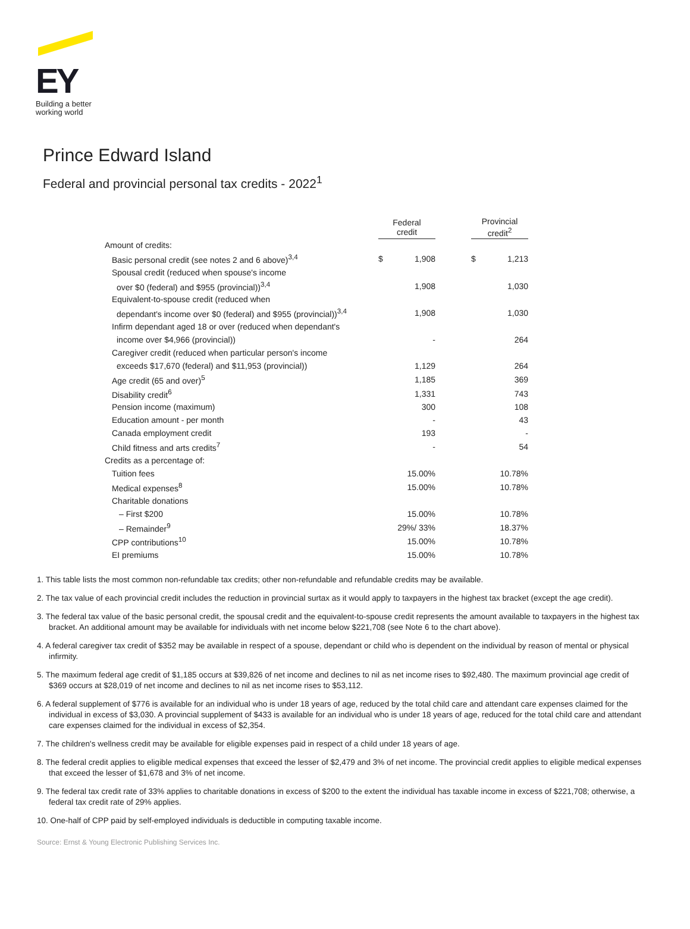EY
Building a better
working world
Prince Edward Island
Federal and provincial personal tax credits - 2022<sup>1</sup>
| | Federal credit | | | Provincial credit<sup>2</sup> | |
| Amount of credits: | | | | | |
| Basic personal credit (see notes 2 and 6 above)<sup>3,4</sup> | $ | 1,908 | | $ | 1,213 |
| Spousal credit (reduced when spouse's income | | | | | |
| over $0 (federal) and $955 (provincial))<sup>3,4</sup> | | 1,908 | | | 1,030 |
| Equivalent-to-spouse credit (reduced when | | | | | |
| dependant's income over $0 (federal) and $955 (provincial))<sup>3,4</sup> | | 1,908 | | | 1,030 |
| Infirm dependant aged 18 or over (reduced when dependant's | | | | | |
| income over $4,966 (provincial)) | | - | | | 264 |
| Caregiver credit (reduced when particular person's income | | | | | |
| exceeds $17,670 (federal) and $11,953 (provincial)) | | 1,129 | | | 264 |
| Age credit (65 and over)<sup>5</sup> | | 1,185 | | | 369 |
| Disability credit<sup>6</sup> | | 1,331 | | | 743 |
| Pension income (maximum) | | 300 | | | 108 |
| Education amount - per month | | - | | | 43 |
| Canada employment credit | | 193 | | | - |
| Child fitness and arts credits<sup>7</sup> | | - | | | 54 |
| Credits as a percentage of: | | | | | |
| Tuition fees | | 15.00% | | | 10.78% |
| Medical expenses<sup>8</sup> | | 15.00% | | | 10.78% |
| Charitable donations | | | | | |
| – First $200 | | 15.00% | | | 10.78% |
| – Remainder<sup>9</sup> | | 29%/ 33% | | | 18.37% |
| CPP contributions<sup>10</sup> | | 15.00% | | | 10.78% |
| EI premiums | | 15.00% | | | 10.78% |
1. This table lists the most common non-refundable tax credits; other non-refundable and refundable credits may be available.
2. The tax value of each provincial credit includes the reduction in provincial surtax as it would apply to taxpayers in the highest tax bracket (except the age credit).
3. The federal tax value of the basic personal credit, the spousal credit and the equivalent-to-spouse credit represents the amount available to taxpayers in the highest tax bracket. An additional amount may be available for individuals with net income below $221,708 (see Note 6 to the chart above).
4. A federal caregiver tax credit of $352 may be available in respect of a spouse, dependant or child who is dependent on the individual by reason of mental or physical infirmity.
5. The maximum federal age credit of $1,185 occurs at $39,826 of net income and declines to nil as net income rises to $92,480. The maximum provincial age credit of $369 occurs at $28,019 of net income and declines to nil as net income rises to $53,112.
6. A federal supplement of $776 is available for an individual who is under 18 years of age, reduced by the total child care and attendant care expenses claimed for the individual in excess of $3,030. A provincial supplement of $433 is available for an individual who is under 18 years of age, reduced for the total child care and attendant care expenses claimed for the individual in excess of $2,354.
7. The children's wellness credit may be available for eligible expenses paid in respect of a child under 18 years of age.
8. The federal credit applies to eligible medical expenses that exceed the lesser of $2,479 and 3% of net income. The provincial credit applies to eligible medical expenses that exceed the lesser of $1,678 and 3% of net income.
9. The federal tax credit rate of 33% applies to charitable donations in excess of $200 to the extent the individual has taxable income in excess of $221,708; otherwise, a federal tax credit rate of 29% applies.
10. One-half of CPP paid by self-employed individuals is deductible in computing taxable income.
Source: Ernst & Young Electronic Publishing Services Inc.